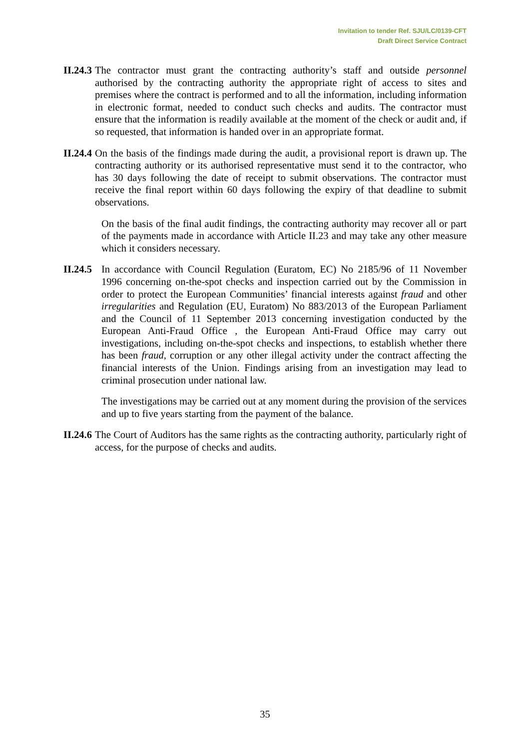Invitation to tender Ref. SJU/LC/0139-CFT
Draft Direct Service Contract
II.24.3
The contractor must grant the contracting authority’s staff and outside personnel authorised by the contracting authority the appropriate right of access to sites and premises where the contract is performed and to all the information, including information in electronic format, needed to conduct such checks and audits. The contractor must ensure that the information is readily available at the moment of the check or audit and, if so requested, that information is handed over in an appropriate format.
II.24.4
On the basis of the findings made during the audit, a provisional report is drawn up. The contracting authority or its authorised representative must send it to the contractor, who has 30 days following the date of receipt to submit observations. The contractor must receive the final report within 60 days following the expiry of that deadline to submit observations.
On the basis of the final audit findings, the contracting authority may recover all or part of the payments made in accordance with Article II.23 and may take any other measure which it considers necessary.
II.24.5
In accordance with Council Regulation (Euratom, EC) No 2185/96 of 11 November 1996 concerning on-the-spot checks and inspection carried out by the Commission in order to protect the European Communities’ financial interests against fraud and other irregularities and Regulation (EU, Euratom) No 883/2013 of the European Parliament and the Council of 11 September 2013 concerning investigation conducted by the European Anti-Fraud Office , the European Anti-Fraud Office may carry out investigations, including on-the-spot checks and inspections, to establish whether there has been fraud, corruption or any other illegal activity under the contract affecting the financial interests of the Union. Findings arising from an investigation may lead to criminal prosecution under national law.
The investigations may be carried out at any moment during the provision of the services and up to five years starting from the payment of the balance.
II.24.6
The Court of Auditors has the same rights as the contracting authority, particularly right of access, for the purpose of checks and audits.
35